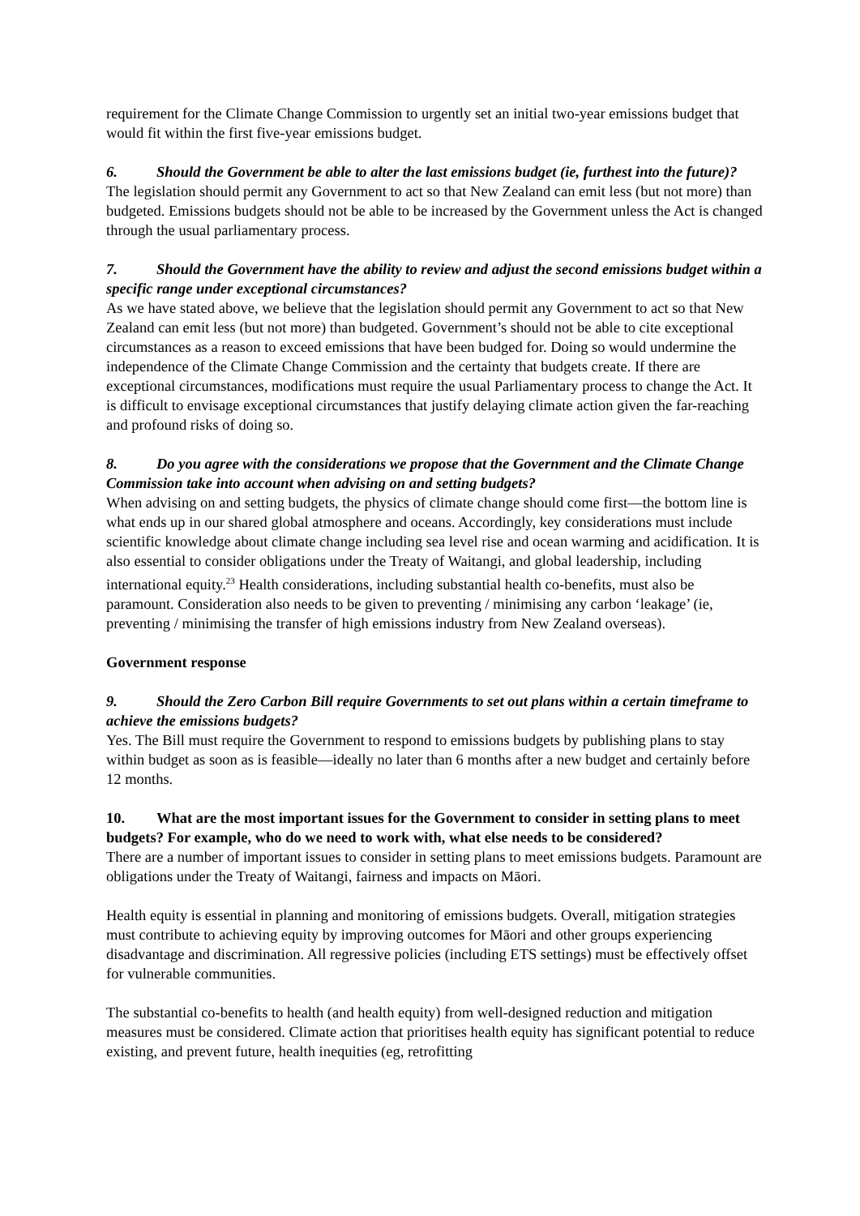requirement for the Climate Change Commission to urgently set an initial two-year emissions budget that would fit within the first five-year emissions budget.
6. Should the Government be able to alter the last emissions budget (ie, furthest into the future)?
The legislation should permit any Government to act so that New Zealand can emit less (but not more) than budgeted. Emissions budgets should not be able to be increased by the Government unless the Act is changed through the usual parliamentary process.
7. Should the Government have the ability to review and adjust the second emissions budget within a specific range under exceptional circumstances?
As we have stated above, we believe that the legislation should permit any Government to act so that New Zealand can emit less (but not more) than budgeted. Government’s should not be able to cite exceptional circumstances as a reason to exceed emissions that have been budged for. Doing so would undermine the independence of the Climate Change Commission and the certainty that budgets create. If there are exceptional circumstances, modifications must require the usual Parliamentary process to change the Act. It is difficult to envisage exceptional circumstances that justify delaying climate action given the far-reaching and profound risks of doing so.
8. Do you agree with the considerations we propose that the Government and the Climate Change Commission take into account when advising on and setting budgets?
When advising on and setting budgets, the physics of climate change should come first—the bottom line is what ends up in our shared global atmosphere and oceans. Accordingly, key considerations must include scientific knowledge about climate change including sea level rise and ocean warming and acidification. It is also essential to consider obligations under the Treaty of Waitangi, and global leadership, including international equity.<sup>23</sup> Health considerations, including substantial health co-benefits, must also be paramount. Consideration also needs to be given to preventing / minimising any carbon ‘leakage’ (ie, preventing / minimising the transfer of high emissions industry from New Zealand overseas).
Government response
9. Should the Zero Carbon Bill require Governments to set out plans within a certain timeframe to achieve the emissions budgets?
Yes. The Bill must require the Government to respond to emissions budgets by publishing plans to stay within budget as soon as is feasible—ideally no later than 6 months after a new budget and certainly before 12 months.
10. What are the most important issues for the Government to consider in setting plans to meet budgets? For example, who do we need to work with, what else needs to be considered?
There are a number of important issues to consider in setting plans to meet emissions budgets. Paramount are obligations under the Treaty of Waitangi, fairness and impacts on Māori.
Health equity is essential in planning and monitoring of emissions budgets. Overall, mitigation strategies must contribute to achieving equity by improving outcomes for Māori and other groups experiencing disadvantage and discrimination. All regressive policies (including ETS settings) must be effectively offset for vulnerable communities.
The substantial co-benefits to health (and health equity) from well-designed reduction and mitigation measures must be considered. Climate action that prioritises health equity has significant potential to reduce existing, and prevent future, health inequities (eg, retrofitting